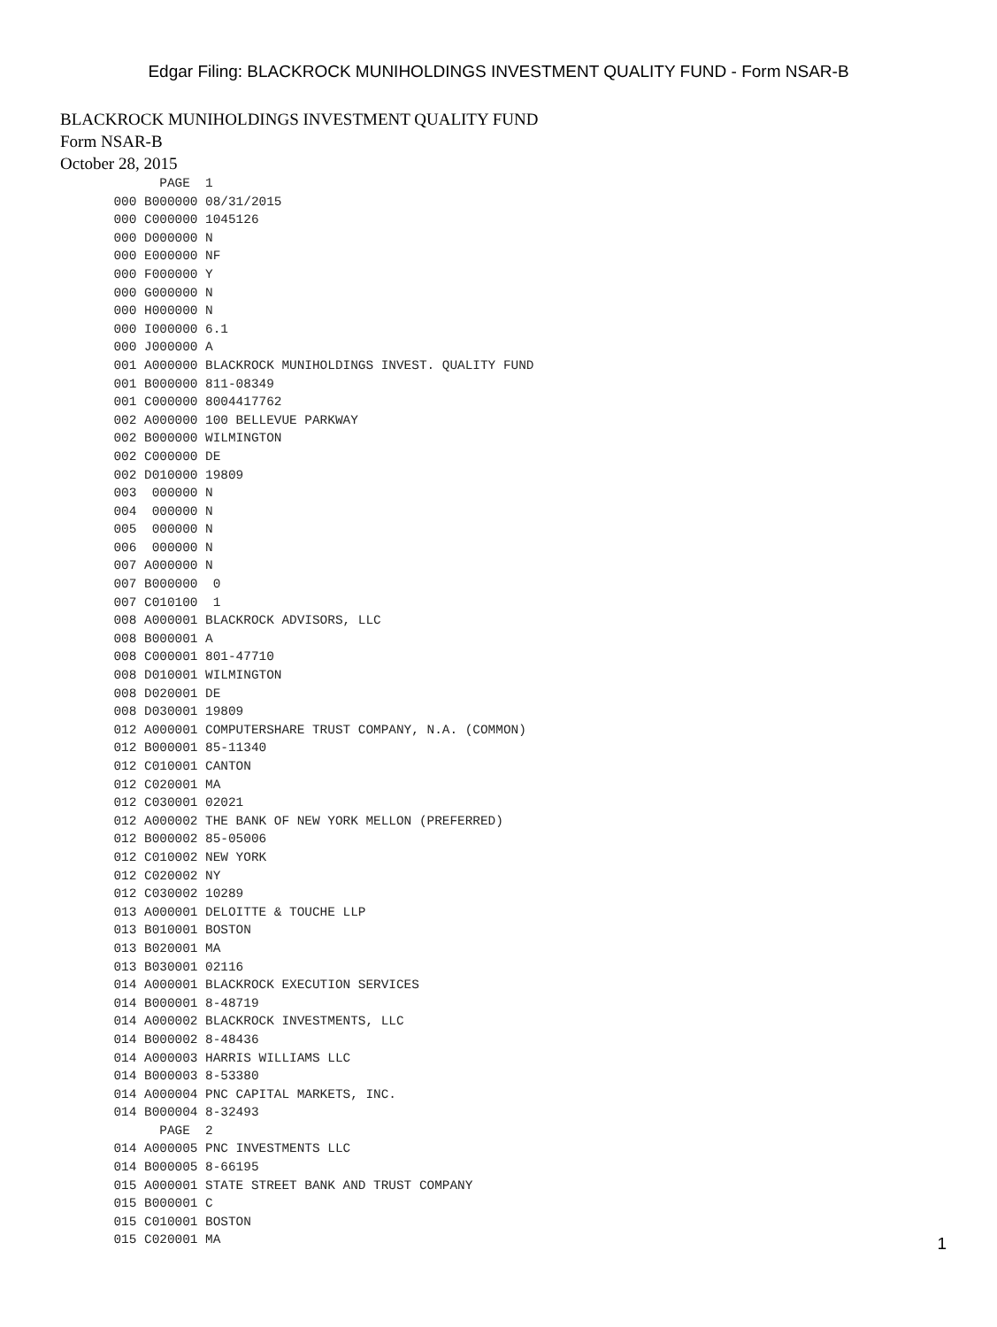Edgar Filing: BLACKROCK MUNIHOLDINGS INVESTMENT QUALITY FUND - Form NSAR-B
BLACKROCK MUNIHOLDINGS INVESTMENT QUALITY FUND
Form NSAR-B
October 28, 2015
             PAGE  1
       000 B000000 08/31/2015
       000 C000000 1045126
       000 D000000 N
       000 E000000 NF
       000 F000000 Y
       000 G000000 N
       000 H000000 N
       000 I000000 6.1
       000 J000000 A
       001 A000000 BLACKROCK MUNIHOLDINGS INVEST. QUALITY FUND
       001 B000000 811-08349
       001 C000000 8004417762
       002 A000000 100 BELLEVUE PARKWAY
       002 B000000 WILMINGTON
       002 C000000 DE
       002 D010000 19809
       003  000000 N
       004  000000 N
       005  000000 N
       006  000000 N
       007 A000000 N
       007 B000000  0
       007 C010100  1
       008 A000001 BLACKROCK ADVISORS, LLC
       008 B000001 A
       008 C000001 801-47710
       008 D010001 WILMINGTON
       008 D020001 DE
       008 D030001 19809
       012 A000001 COMPUTERSHARE TRUST COMPANY, N.A. (COMMON)
       012 B000001 85-11340
       012 C010001 CANTON
       012 C020001 MA
       012 C030001 02021
       012 A000002 THE BANK OF NEW YORK MELLON (PREFERRED)
       012 B000002 85-05006
       012 C010002 NEW YORK
       012 C020002 NY
       012 C030002 10289
       013 A000001 DELOITTE & TOUCHE LLP
       013 B010001 BOSTON
       013 B020001 MA
       013 B030001 02116
       014 A000001 BLACKROCK EXECUTION SERVICES
       014 B000001 8-48719
       014 A000002 BLACKROCK INVESTMENTS, LLC
       014 B000002 8-48436
       014 A000003 HARRIS WILLIAMS LLC
       014 B000003 8-53380
       014 A000004 PNC CAPITAL MARKETS, INC.
       014 B000004 8-32493
             PAGE  2
       014 A000005 PNC INVESTMENTS LLC
       014 B000005 8-66195
       015 A000001 STATE STREET BANK AND TRUST COMPANY
       015 B000001 C
       015 C010001 BOSTON
       015 C020001 MA
1